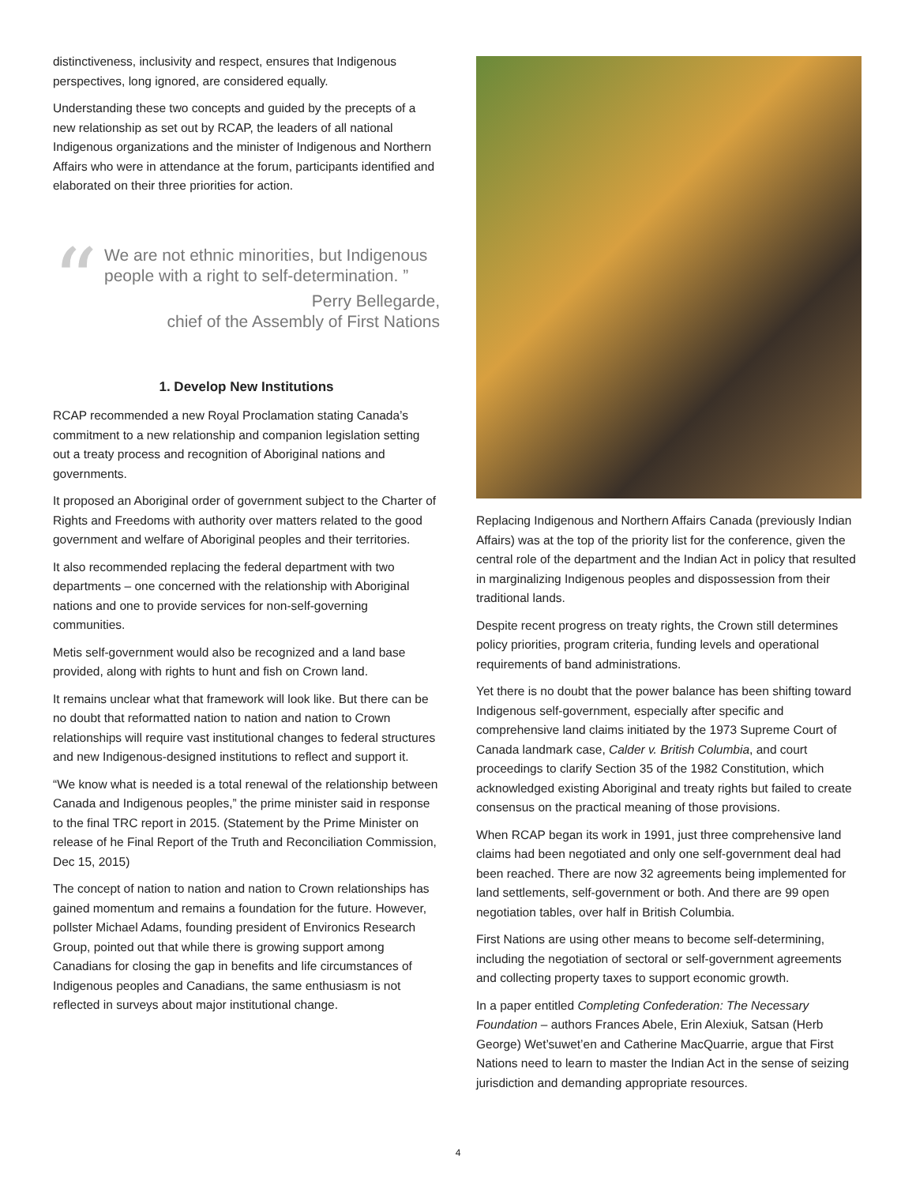distinctiveness, inclusivity and respect, ensures that Indigenous perspectives, long ignored, are considered equally.
Understanding these two concepts and guided by the precepts of a new relationship as set out by RCAP, the leaders of all national Indigenous organizations and the minister of Indigenous and Northern Affairs who were in attendance at the forum, participants identified and elaborated on their three priorities for action.
“We are not ethnic minorities, but Indigenous people with a right to self-determination. ”
Perry Bellegarde,
chief of the Assembly of First Nations
1. Develop New Institutions
RCAP recommended a new Royal Proclamation stating Canada’s commitment to a new relationship and companion legislation setting out a treaty process and recognition of Aboriginal nations and governments.
It proposed an Aboriginal order of government subject to the Charter of Rights and Freedoms with authority over matters related to the good government and welfare of Aboriginal peoples and their territories.
It also recommended replacing the federal department with two departments – one concerned with the relationship with Aboriginal nations and one to provide services for non-self-governing communities.
Metis self-government would also be recognized and a land base provided, along with rights to hunt and fish on Crown land.
It remains unclear what that framework will look like. But there can be no doubt that reformatted nation to nation and nation to Crown relationships will require vast institutional changes to federal structures and new Indigenous-designed institutions to reflect and support it.
“We know what is needed is a total renewal of the relationship between Canada and Indigenous peoples,” the prime minister said in response to the final TRC report in 2015. (Statement by the Prime Minister on release of he Final Report of the Truth and Reconciliation Commission, Dec 15, 2015)
The concept of nation to nation and nation to Crown relationships has gained momentum and remains a foundation for the future. However, pollster Michael Adams, founding president of Environics Research Group, pointed out that while there is growing support among Canadians for closing the gap in benefits and life circumstances of Indigenous peoples and Canadians, the same enthusiasm is not reflected in surveys about major institutional change.
Replacing Indigenous and Northern Affairs Canada (previously Indian Affairs) was at the top of the priority list for the conference, given the central role of the department and the Indian Act in policy that resulted in marginalizing Indigenous peoples and dispossession from their traditional lands.
Despite recent progress on treaty rights, the Crown still determines policy priorities, program criteria, funding levels and operational requirements of band administrations.
Yet there is no doubt that the power balance has been shifting toward Indigenous self-government, especially after specific and comprehensive land claims initiated by the 1973 Supreme Court of Canada landmark case, Calder v. British Columbia, and court proceedings to clarify Section 35 of the 1982 Constitution, which acknowledged existing Aboriginal and treaty rights but failed to create consensus on the practical meaning of those provisions.
When RCAP began its work in 1991, just three comprehensive land claims had been negotiated and only one self-government deal had been reached. There are now 32 agreements being implemented for land settlements, self-government or both. And there are 99 open negotiation tables, over half in British Columbia.
First Nations are using other means to become self-determining, including the negotiation of sectoral or self-government agreements and collecting property taxes to support economic growth.
In a paper entitled Completing Confederation: The Necessary Foundation – authors Frances Abele, Erin Alexiuk, Satsan (Herb George) Wet’suwet’en and Catherine MacQuarrie, argue that First Nations need to learn to master the Indian Act in the sense of seizing jurisdiction and demanding appropriate resources.
4